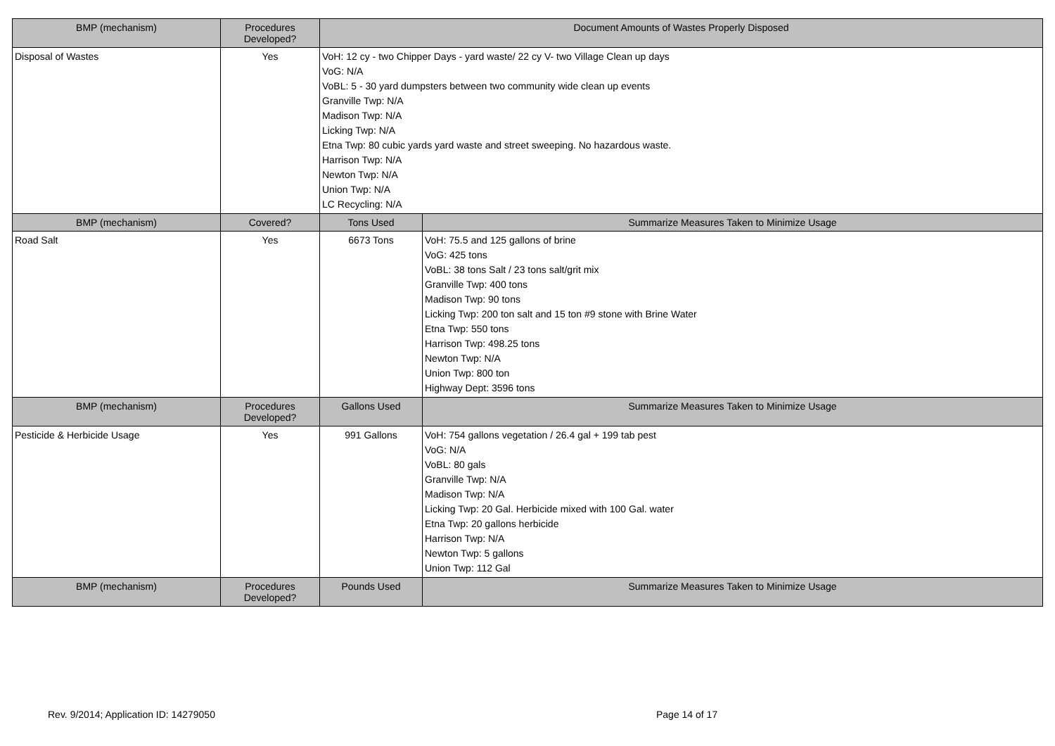| BMP (mechanism) | Procedures Developed? | Document Amounts of Wastes Properly Disposed | |
| --- | --- | --- | --- |
| Disposal of Wastes | Yes | VoH: 12 cy - two Chipper Days - yard waste/ 22 cy V- two Village Clean up days VoG: N/A VoBL: 5 - 30 yard dumpsters between two community wide clean up events Granville Twp: N/A Madison Twp: N/A Licking Twp: N/A Etna Twp: 80 cubic yards yard waste and street sweeping. No hazardous waste. Harrison Twp: N/A Newton Twp: N/A Union Twp: N/A LC Recycling: N/A | |
| BMP (mechanism) | Covered? | Tons Used | Summarize Measures Taken to Minimize Usage |
| Road Salt | Yes | 6673 Tons | VoH: 75.5 and 125 gallons of brine VoG: 425 tons VoBL: 38 tons Salt / 23 tons salt/grit mix Granville Twp: 400 tons Madison Twp: 90 tons Licking Twp: 200 ton salt and 15 ton #9 stone with Brine Water Etna Twp: 550 tons Harrison Twp: 498.25 tons Newton Twp: N/A Union Twp: 800 ton Highway Dept: 3596 tons |
| BMP (mechanism) | Procedures Developed? | Gallons Used | Summarize Measures Taken to Minimize Usage |
| Pesticide & Herbicide Usage | Yes | 991 Gallons | VoH: 754 gallons vegetation / 26.4 gal + 199 tab pest VoG: N/A VoBL: 80 gals Granville Twp: N/A Madison Twp: N/A Licking Twp: 20 Gal. Herbicide mixed with 100 Gal. water Etna Twp: 20 gallons herbicide Harrison Twp: N/A Newton Twp: 5 gallons Union Twp: 112 Gal |
| BMP (mechanism) | Procedures Developed? | Pounds Used | Summarize Measures Taken to Minimize Usage |
Rev. 9/2014; Application ID: 14279050
Page 14 of 17